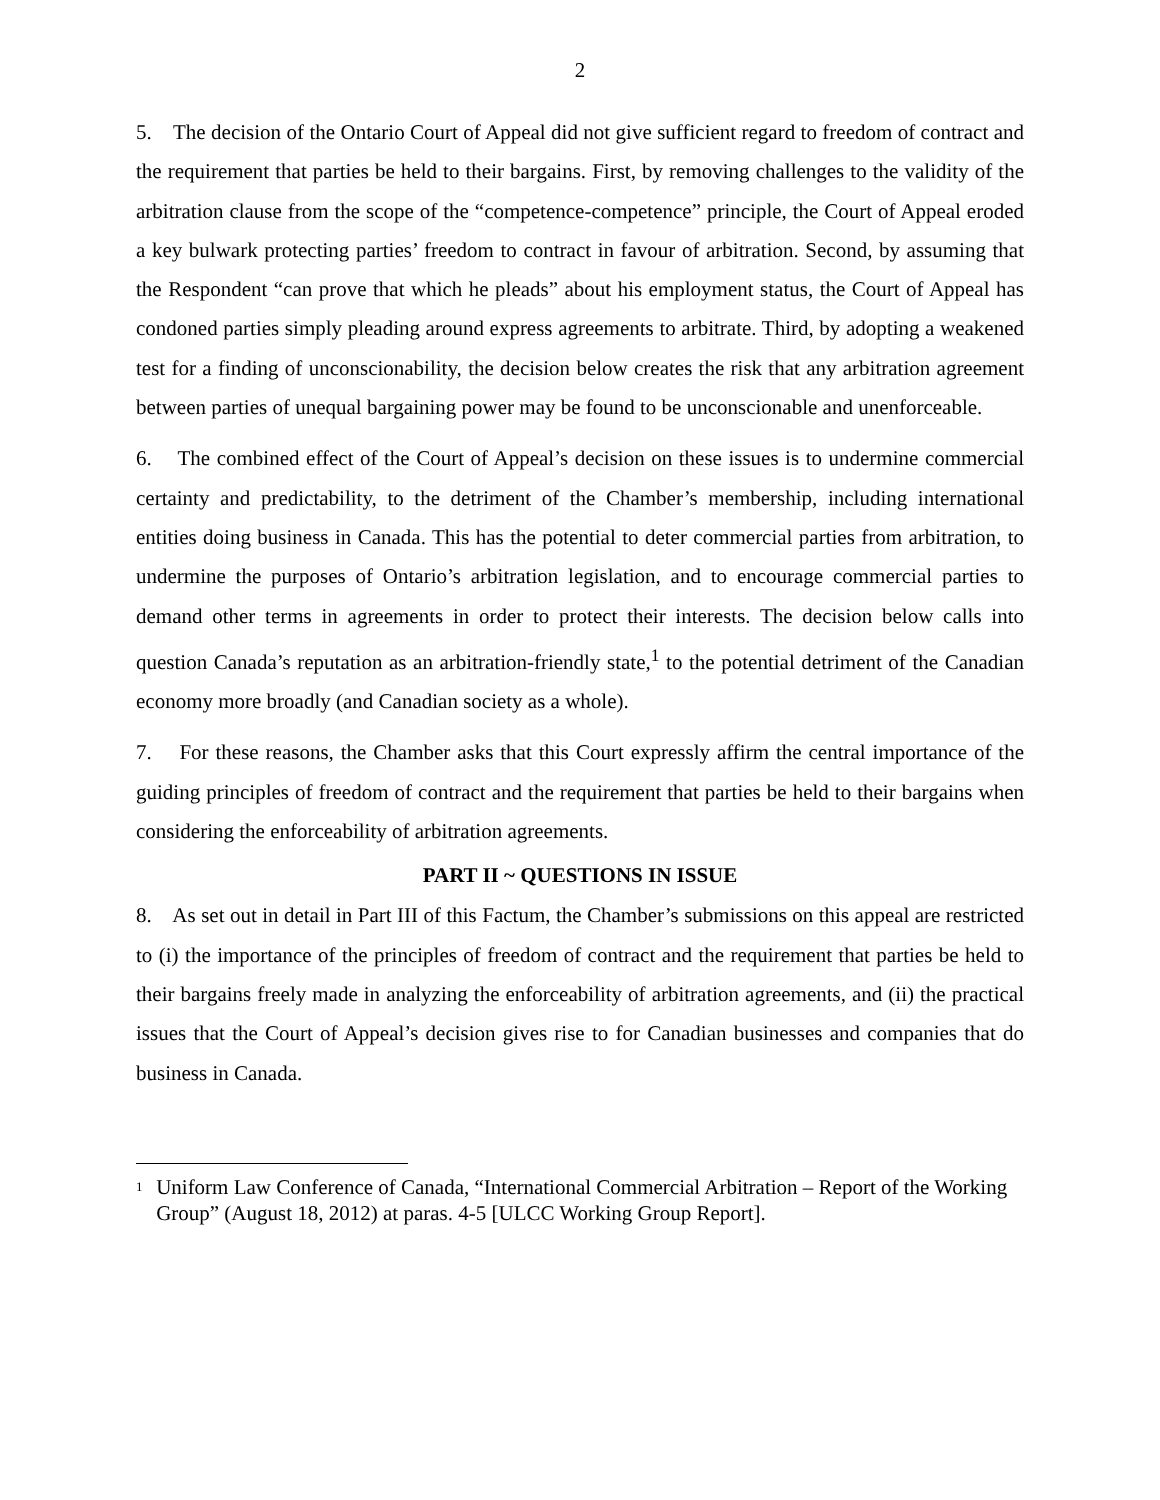2
5. The decision of the Ontario Court of Appeal did not give sufficient regard to freedom of contract and the requirement that parties be held to their bargains. First, by removing challenges to the validity of the arbitration clause from the scope of the “competence-competence” principle, the Court of Appeal eroded a key bulwark protecting parties’ freedom to contract in favour of arbitration. Second, by assuming that the Respondent “can prove that which he pleads” about his employment status, the Court of Appeal has condoned parties simply pleading around express agreements to arbitrate. Third, by adopting a weakened test for a finding of unconscionability, the decision below creates the risk that any arbitration agreement between parties of unequal bargaining power may be found to be unconscionable and unenforceable.
6. The combined effect of the Court of Appeal’s decision on these issues is to undermine commercial certainty and predictability, to the detriment of the Chamber’s membership, including international entities doing business in Canada. This has the potential to deter commercial parties from arbitration, to undermine the purposes of Ontario’s arbitration legislation, and to encourage commercial parties to demand other terms in agreements in order to protect their interests. The decision below calls into question Canada’s reputation as an arbitration-friendly state,<sup>1</sup> to the potential detriment of the Canadian economy more broadly (and Canadian society as a whole).
7. For these reasons, the Chamber asks that this Court expressly affirm the central importance of the guiding principles of freedom of contract and the requirement that parties be held to their bargains when considering the enforceability of arbitration agreements.
PART II ~ QUESTIONS IN ISSUE
8. As set out in detail in Part III of this Factum, the Chamber’s submissions on this appeal are restricted to (i) the importance of the principles of freedom of contract and the requirement that parties be held to their bargains freely made in analyzing the enforceability of arbitration agreements, and (ii) the practical issues that the Court of Appeal’s decision gives rise to for Canadian businesses and companies that do business in Canada.
<sup>1</sup>
Uniform Law Conference of Canada, “International Commercial Arbitration – Report of the Working Group” (August 18, 2012) at paras. 4-5 [ULCC Working Group Report].